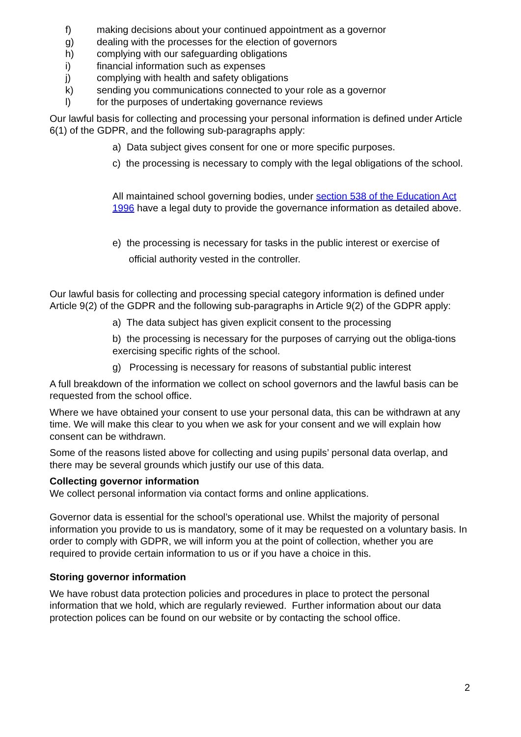f) making decisions about your continued appointment as a governor
g) dealing with the processes for the election of governors
h) complying with our safeguarding obligations
i) financial information such as expenses
j) complying with health and safety obligations
k) sending you communications connected to your role as a governor
l) for the purposes of undertaking governance reviews
Our lawful basis for collecting and processing your personal information is defined under Article 6(1) of the GDPR, and the following sub-paragraphs apply:
a) Data subject gives consent for one or more specific purposes.
c) the processing is necessary to comply with the legal obligations of the school.
All maintained school governing bodies, under section 538 of the Education Act 1996 have a legal duty to provide the governance information as detailed above.
e) the processing is necessary for tasks in the public interest or exercise of
official authority vested in the controller.
Our lawful basis for collecting and processing special category information is defined under Article 9(2) of the GDPR and the following sub-paragraphs in Article 9(2) of the GDPR apply:
a) The data subject has given explicit consent to the processing
b) the processing is necessary for the purposes of carrying out the obliga-tions exercising specific rights of the school.
g) Processing is necessary for reasons of substantial public interest
A full breakdown of the information we collect on school governors and the lawful basis can be requested from the school office.
Where we have obtained your consent to use your personal data, this can be withdrawn at any time. We will make this clear to you when we ask for your consent and we will explain how consent can be withdrawn.
Some of the reasons listed above for collecting and using pupils’ personal data overlap, and there may be several grounds which justify our use of this data.
Collecting governor information
We collect personal information via contact forms and online applications.
Governor data is essential for the school’s operational use. Whilst the majority of personal information you provide to us is mandatory, some of it may be requested on a voluntary basis. In order to comply with GDPR, we will inform you at the point of collection, whether you are required to provide certain information to us or if you have a choice in this.
Storing governor information
We have robust data protection policies and procedures in place to protect the personal information that we hold, which are regularly reviewed. Further information about our data protection polices can be found on our website or by contacting the school office.
2